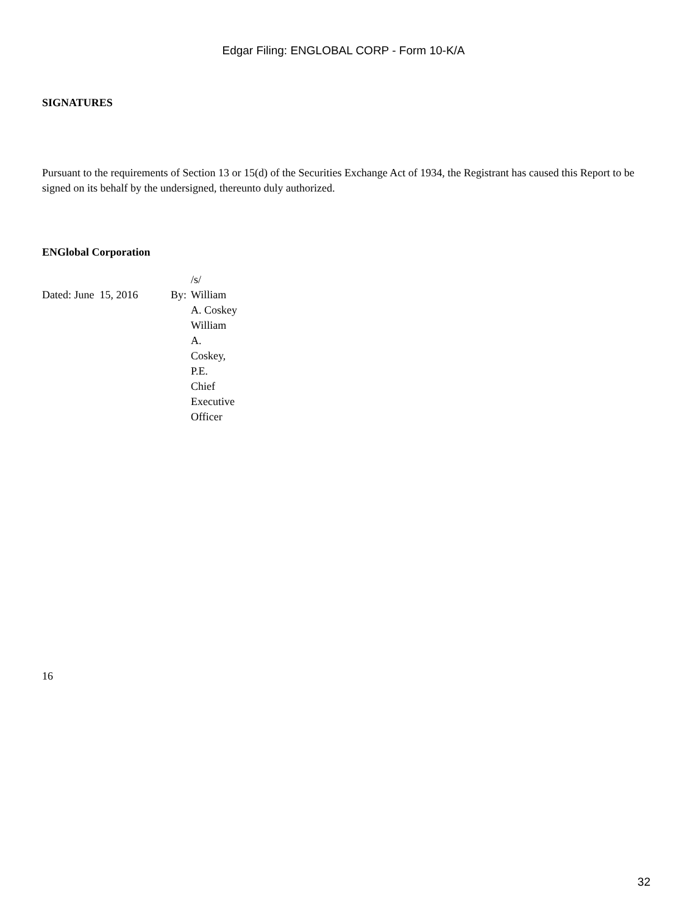Edgar Filing: ENGLOBAL CORP - Form 10-K/A
SIGNATURES
Pursuant to the requirements of Section 13 or 15(d) of the Securities Exchange Act of 1934, the Registrant has caused this Report to be signed on its behalf by the undersigned, thereunto duly authorized.
ENGlobal Corporation
| | | /s/ |
| Dated: June 15, 2016 | By: | William A. Coskey William A. Coskey, P.E. Chief Executive Officer |
16
32